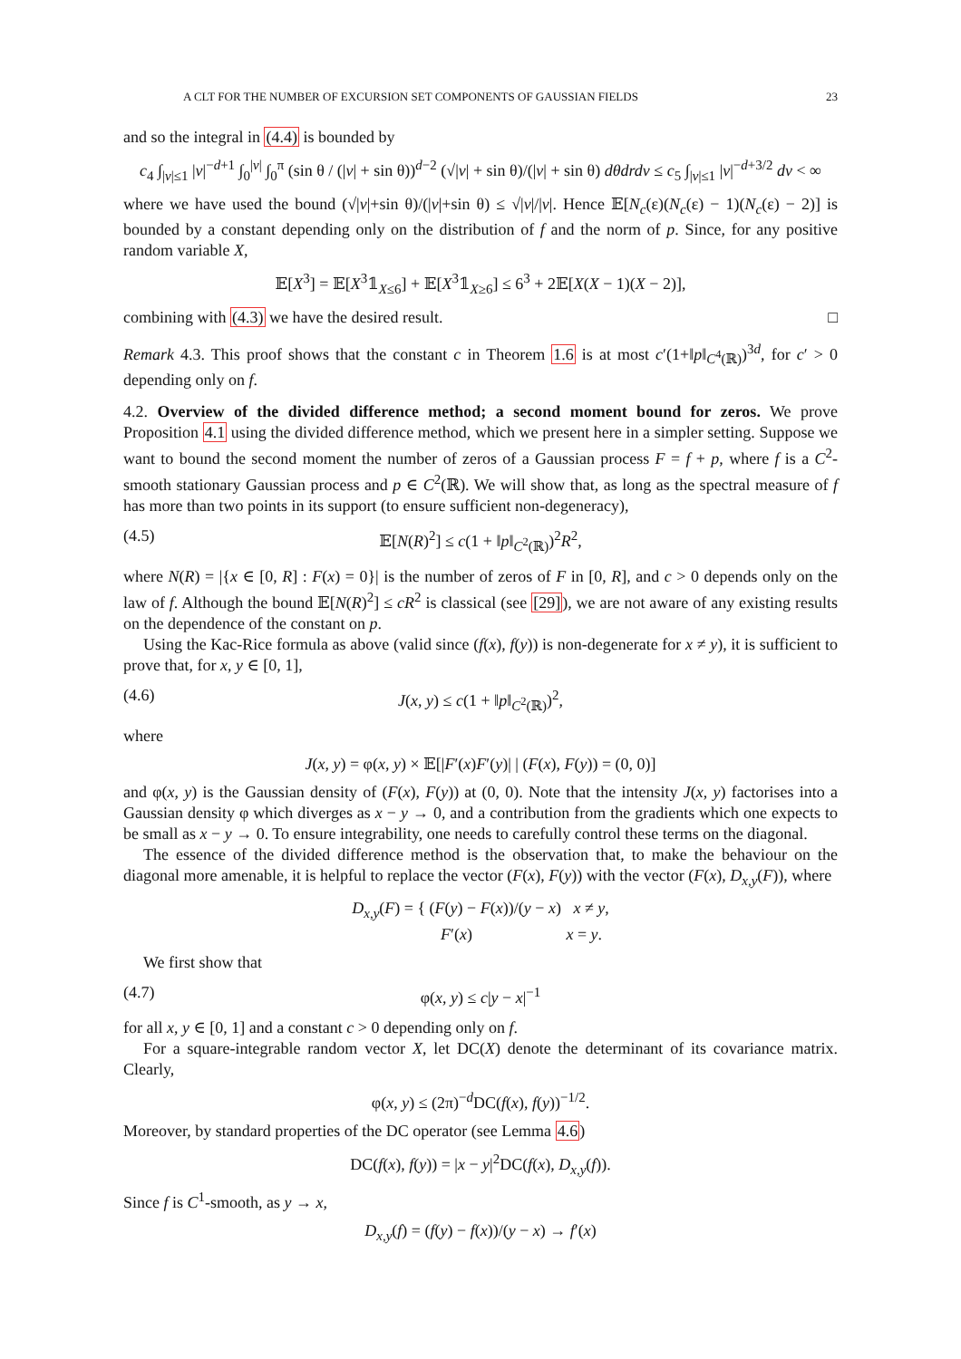A CLT FOR THE NUMBER OF EXCURSION SET COMPONENTS OF GAUSSIAN FIELDS 23
and so the integral in (4.4) is bounded by
c<sub>4</sub> ∫<sub>|v|≤1</sub> |v|<sup>−d+1</sup> ∫<sub>0</sub><sup>|v|</sup> ∫<sub>0</sub><sup>π</sup> (sin θ / (|v| + sin θ))<sup>d−2</sup> (√|v| + sin θ)/(|v| + sin θ) dθdrdv ≤ c<sub>5</sub> ∫<sub>|v|≤1</sub> |v|<sup>−d+3/2</sup> dv < ∞
where we have used the bound (√|v|+sin θ)/(|v|+sin θ) ≤ √|v|/|v|. Hence 𝔼[N<sub>c</sub>(ε)(N<sub>c</sub>(ε) − 1)(N<sub>c</sub>(ε) − 2)] is bounded by a constant depending only on the distribution of f and the norm of p. Since, for any positive random variable X,
𝔼[X<sup>3</sup>] = 𝔼[X<sup>3</sup>𝟙<sub>X≤6</sub>] + 𝔼[X<sup>3</sup>𝟙<sub>X≥6</sub>] ≤ 6<sup>3</sup> + 2𝔼[X(X − 1)(X − 2)],
combining with (4.3) we have the desired result. □
Remark 4.3. This proof shows that the constant c in Theorem 1.6 is at most c′(1+‖p‖<sub>C<sup>4</sup>(ℝ)</sub>)<sup>3d</sup>, for c′ > 0 depending only on f.
4.2. Overview of the divided difference method; a second moment bound for zeros. We prove Proposition 4.1 using the divided difference method, which we present here in a simpler setting. Suppose we want to bound the second moment the number of zeros of a Gaussian process F = f + p, where f is a C<sup>2</sup>-smooth stationary Gaussian process and p ∈ C<sup>2</sup>(ℝ). We will show that, as long as the spectral measure of f has more than two points in its support (to ensure sufficient non-degeneracy),
(4.5) 𝔼[N(R)<sup>2</sup>] ≤ c(1 + ‖p‖<sub>C<sup>2</sup>(ℝ)</sub>)<sup>2</sup>R<sup>2</sup>,
where N(R) = |{x ∈ [0, R] : F(x) = 0}| is the number of zeros of F in [0, R], and c > 0 depends only on the law of f. Although the bound 𝔼[N(R)<sup>2</sup>] ≤ cR<sup>2</sup> is classical (see [29]), we are not aware of any existing results on the dependence of the constant on p.
Using the Kac-Rice formula as above (valid since (f(x), f(y)) is non-degenerate for x ≠ y), it is sufficient to prove that, for x, y ∈ [0, 1],
(4.6) J(x, y) ≤ c(1 + ‖p‖<sub>C<sup>2</sup>(ℝ)</sub>)<sup>2</sup>,
where
J(x, y) = φ(x, y) × 𝔼[|F′(x)F′(y)| | (F(x), F(y)) = (0, 0)]
and φ(x, y) is the Gaussian density of (F(x), F(y)) at (0, 0). Note that the intensity J(x, y) factorises into a Gaussian density φ which diverges as x − y → 0, and a contribution from the gradients which one expects to be small as x − y → 0. To ensure integrability, one needs to carefully control these terms on the diagonal.
The essence of the divided difference method is the observation that, to make the behaviour on the diagonal more amenable, it is helpful to replace the vector (F(x), F(y)) with the vector (F(x), D<sub>x,y</sub>(F)), where
D<sub>x,y</sub>(F) = { (F(y) − F(x))/(y − x) x ≠ y,
F′(x) x = y.
We first show that
(4.7) φ(x, y) ≤ c|y − x|<sup>−1</sup>
for all x, y ∈ [0, 1] and a constant c > 0 depending only on f.
For a square-integrable random vector X, let DC(X) denote the determinant of its covariance matrix. Clearly,
φ(x, y) ≤ (2π)<sup>−d</sup>DC(f(x), f(y))<sup>−1/2</sup>.
Moreover, by standard properties of the DC operator (see Lemma 4.6)
DC(f(x), f(y)) = |x − y|<sup>2</sup>DC(f(x), D<sub>x,y</sub>(f)).
Since f is C<sup>1</sup>-smooth, as y → x,
D<sub>x,y</sub>(f) = (f(y) − f(x))/(y − x) → f′(x)